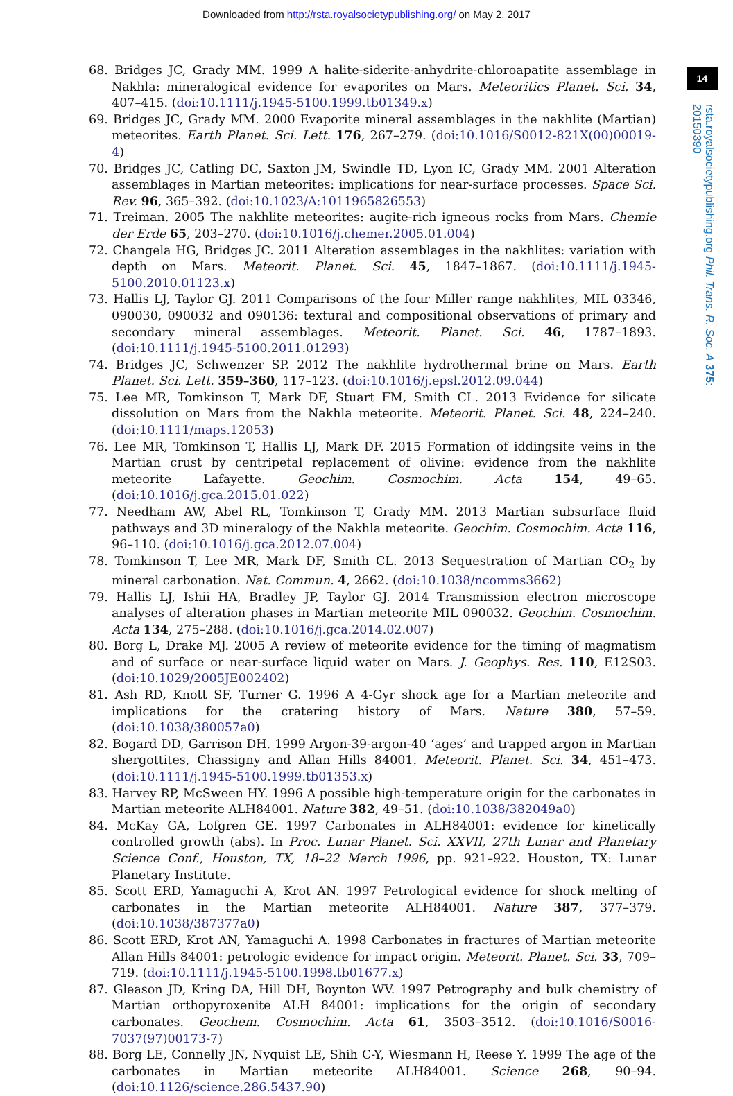Downloaded from http://rsta.royalsocietypublishing.org/ on May 2, 2017
14
rsta.royalsocietypublishing.org Phil. Trans. R. Soc. A 375: 20150390
68. Bridges JC, Grady MM. 1999 A halite-siderite-anhydrite-chloroapatite assemblage in Nakhla: mineralogical evidence for evaporites on Mars. Meteoritics Planet. Sci. 34, 407–415. (doi:10.1111/j.1945-5100.1999.tb01349.x)
69. Bridges JC, Grady MM. 2000 Evaporite mineral assemblages in the nakhlite (Martian) meteorites. Earth Planet. Sci. Lett. 176, 267–279. (doi:10.1016/S0012-821X(00)00019-4)
70. Bridges JC, Catling DC, Saxton JM, Swindle TD, Lyon IC, Grady MM. 2001 Alteration assemblages in Martian meteorites: implications for near-surface processes. Space Sci. Rev. 96, 365–392. (doi:10.1023/A:1011965826553)
71. Treiman. 2005 The nakhlite meteorites: augite-rich igneous rocks from Mars. Chemie der Erde 65, 203–270. (doi:10.1016/j.chemer.2005.01.004)
72. Changela HG, Bridges JC. 2011 Alteration assemblages in the nakhlites: variation with depth on Mars. Meteorit. Planet. Sci. 45, 1847–1867. (doi:10.1111/j.1945-5100.2010.01123.x)
73. Hallis LJ, Taylor GJ. 2011 Comparisons of the four Miller range nakhlites, MIL 03346, 090030, 090032 and 090136: textural and compositional observations of primary and secondary mineral assemblages. Meteorit. Planet. Sci. 46, 1787–1893. (doi:10.1111/j.1945-5100.2011.01293)
74. Bridges JC, Schwenzer SP. 2012 The nakhlite hydrothermal brine on Mars. Earth Planet. Sci. Lett. 359–360, 117–123. (doi:10.1016/j.epsl.2012.09.044)
75. Lee MR, Tomkinson T, Mark DF, Stuart FM, Smith CL. 2013 Evidence for silicate dissolution on Mars from the Nakhla meteorite. Meteorit. Planet. Sci. 48, 224–240. (doi:10.1111/maps.12053)
76. Lee MR, Tomkinson T, Hallis LJ, Mark DF. 2015 Formation of iddingsite veins in the Martian crust by centripetal replacement of olivine: evidence from the nakhlite meteorite Lafayette. Geochim. Cosmochim. Acta 154, 49–65. (doi:10.1016/j.gca.2015.01.022)
77. Needham AW, Abel RL, Tomkinson T, Grady MM. 2013 Martian subsurface fluid pathways and 3D mineralogy of the Nakhla meteorite. Geochim. Cosmochim. Acta 116, 96–110. (doi:10.1016/j.gca.2012.07.004)
78. Tomkinson T, Lee MR, Mark DF, Smith CL. 2013 Sequestration of Martian CO<sub>2</sub> by mineral carbonation. Nat. Commun. 4, 2662. (doi:10.1038/ncomms3662)
79. Hallis LJ, Ishii HA, Bradley JP, Taylor GJ. 2014 Transmission electron microscope analyses of alteration phases in Martian meteorite MIL 090032. Geochim. Cosmochim. Acta 134, 275–288. (doi:10.1016/j.gca.2014.02.007)
80. Borg L, Drake MJ. 2005 A review of meteorite evidence for the timing of magmatism and of surface or near-surface liquid water on Mars. J. Geophys. Res. 110, E12S03. (doi:10.1029/2005JE002402)
81. Ash RD, Knott SF, Turner G. 1996 A 4-Gyr shock age for a Martian meteorite and implications for the cratering history of Mars. Nature 380, 57–59. (doi:10.1038/380057a0)
82. Bogard DD, Garrison DH. 1999 Argon-39-argon-40 ‘ages’ and trapped argon in Martian shergottites, Chassigny and Allan Hills 84001. Meteorit. Planet. Sci. 34, 451–473. (doi:10.1111/j.1945-5100.1999.tb01353.x)
83. Harvey RP, McSween HY. 1996 A possible high-temperature origin for the carbonates in Martian meteorite ALH84001. Nature 382, 49–51. (doi:10.1038/382049a0)
84. McKay GA, Lofgren GE. 1997 Carbonates in ALH84001: evidence for kinetically controlled growth (abs). In Proc. Lunar Planet. Sci. XXVII, 27th Lunar and Planetary Science Conf., Houston, TX, 18–22 March 1996, pp. 921–922. Houston, TX: Lunar Planetary Institute.
85. Scott ERD, Yamaguchi A, Krot AN. 1997 Petrological evidence for shock melting of carbonates in the Martian meteorite ALH84001. Nature 387, 377–379. (doi:10.1038/387377a0)
86. Scott ERD, Krot AN, Yamaguchi A. 1998 Carbonates in fractures of Martian meteorite Allan Hills 84001: petrologic evidence for impact origin. Meteorit. Planet. Sci. 33, 709–719. (doi:10.1111/j.1945-5100.1998.tb01677.x)
87. Gleason JD, Kring DA, Hill DH, Boynton WV. 1997 Petrography and bulk chemistry of Martian orthopyroxenite ALH 84001: implications for the origin of secondary carbonates. Geochem. Cosmochim. Acta 61, 3503–3512. (doi:10.1016/S0016-7037(97)00173-7)
88. Borg LE, Connelly JN, Nyquist LE, Shih C-Y, Wiesmann H, Reese Y. 1999 The age of the carbonates in Martian meteorite ALH84001. Science 268, 90–94. (doi:10.1126/science.286.5437.90)